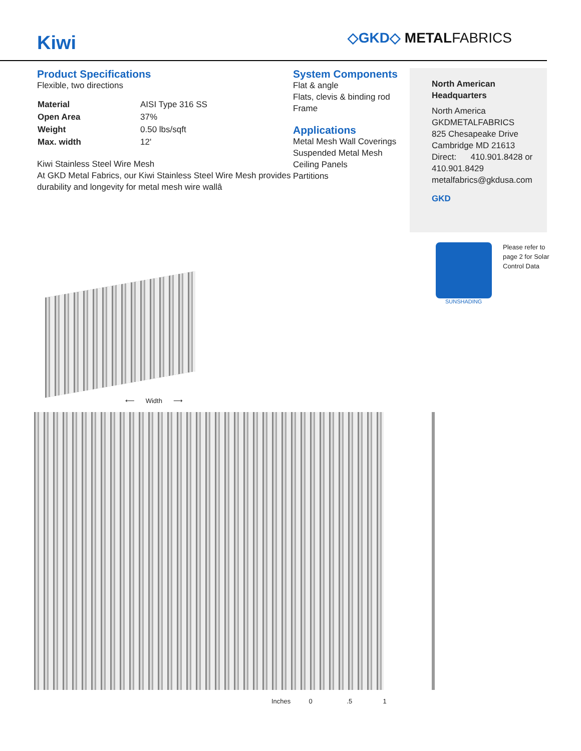Kiwi
◇GKD◇ METALFABRICS
Product Specifications
Flexible, two directions
| Material | AISI Type 316 SS |
| Open Area | 37% |
| Weight | 0.50 lbs/sqft |
| Max. width | 12' |
Kiwi Stainless Steel Wire Mesh
At GKD Metal Fabrics, our Kiwi Stainless Steel Wire Mesh provides durability and longevity for metal mesh wire wallâ
System Components
Flat & angle
Flats, clevis & binding rod
Frame
Applications
Metal Mesh Wall Coverings
Suspended Metal Mesh Ceiling Panels
Partitions
North American
Headquarters
North America
GKDMETALFABRICS
825 Chesapeake Drive
Cambridge MD 21613
Direct: 410.901.8428 or 410.901.8429
metalfabrics@gkdusa.com
GKD
Please refer to
page 2 for Solar
Control Data
SUNSHADING
⟵ Width ⟶
Inches 0 .5 1